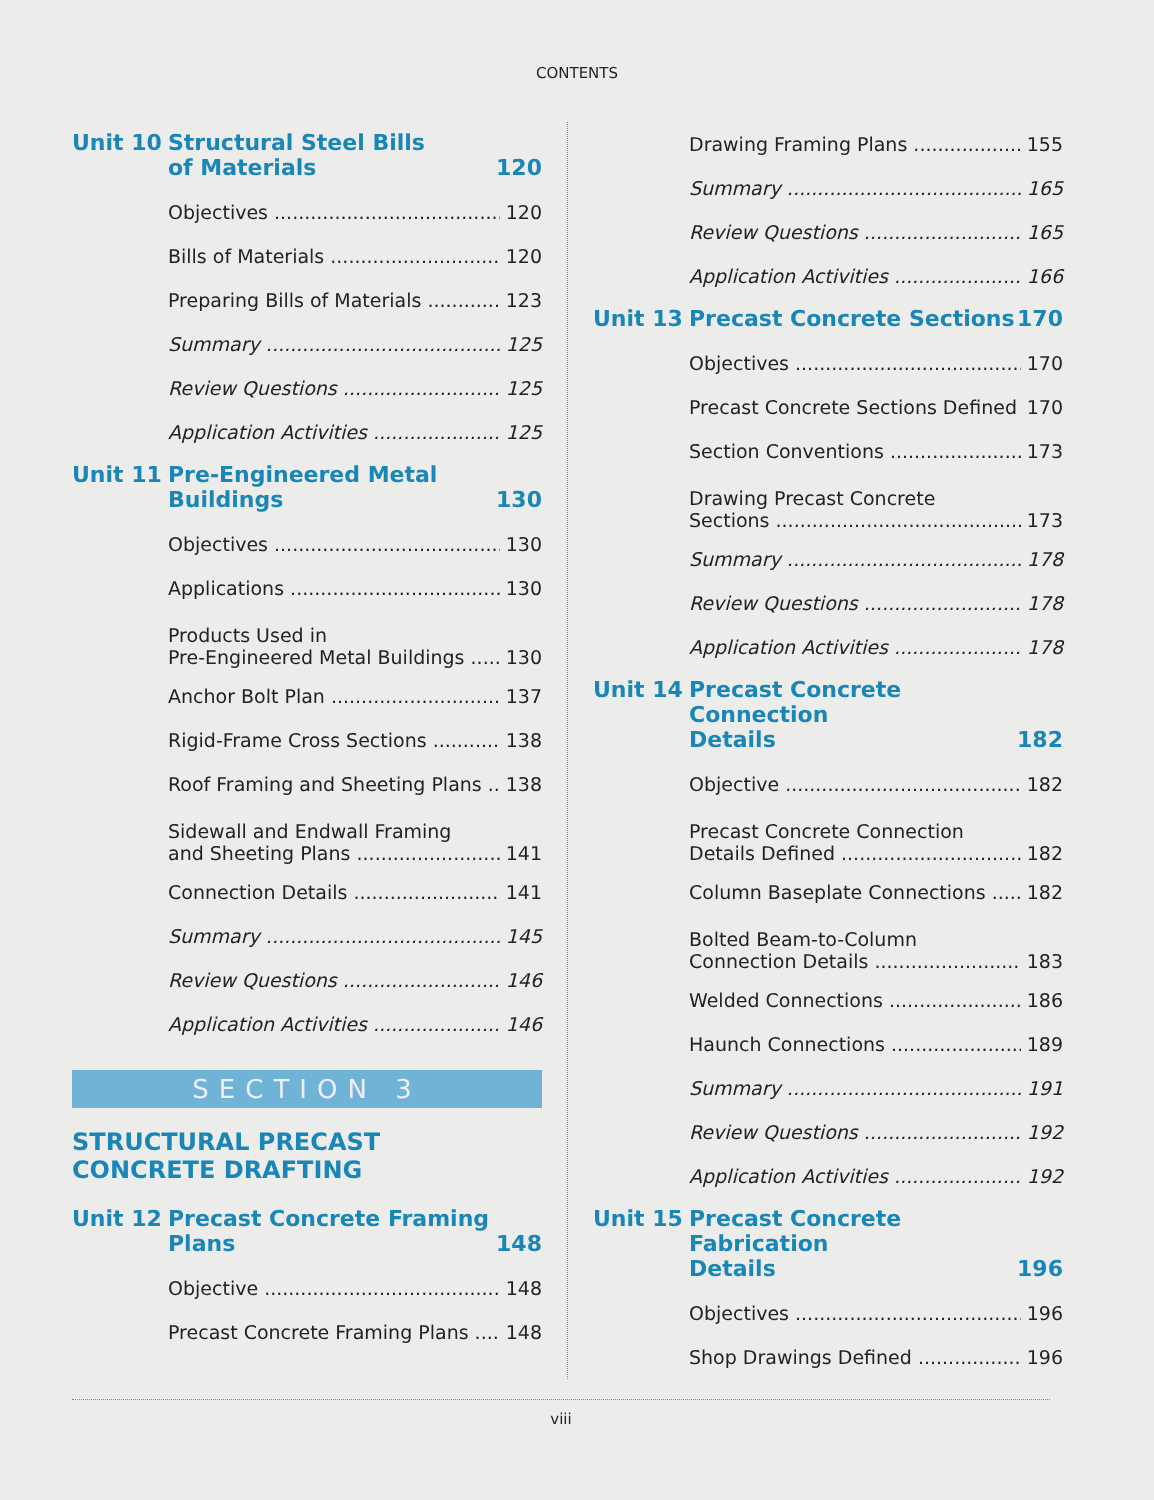CONTENTS
Unit 10 Structural Steel Bills
of Materials 120
Objectives 120
Bills of Materials 120
Preparing Bills of Materials 123
Summary 125
Review Questions 125
Application Activities 125
Unit 11 Pre-Engineered Metal
Buildings 130
Objectives 130
Applications 130
Products Used in
Pre-Engineered Metal Buildings 130
Anchor Bolt Plan 137
Rigid-Frame Cross Sections 138
Roof Framing and Sheeting Plans 138
Sidewall and Endwall Framing
and Sheeting Plans 141
Connection Details 141
Summary 145
Review Questions 146
Application Activities 146
SECTION 3
STRUCTURAL PRECAST
CONCRETE DRAFTING
Unit 12 Precast Concrete Framing
Plans 148
Objective 148
Precast Concrete Framing Plans 148
Drawing Framing Plans 155
Summary 165
Review Questions 165
Application Activities 166
Unit 13 Precast Concrete Sections 170
Objectives 170
Precast Concrete Sections Defined 170
Section Conventions 173
Drawing Precast Concrete
Sections 173
Summary 178
Review Questions 178
Application Activities 178
Unit 14 Precast Concrete Connection
Details 182
Objective 182
Precast Concrete Connection
Details Defined 182
Column Baseplate Connections 182
Bolted Beam-to-Column
Connection Details 183
Welded Connections 186
Haunch Connections 189
Summary 191
Review Questions 192
Application Activities 192
Unit 15 Precast Concrete Fabrication
Details 196
Objectives 196
Shop Drawings Defined 196
viii